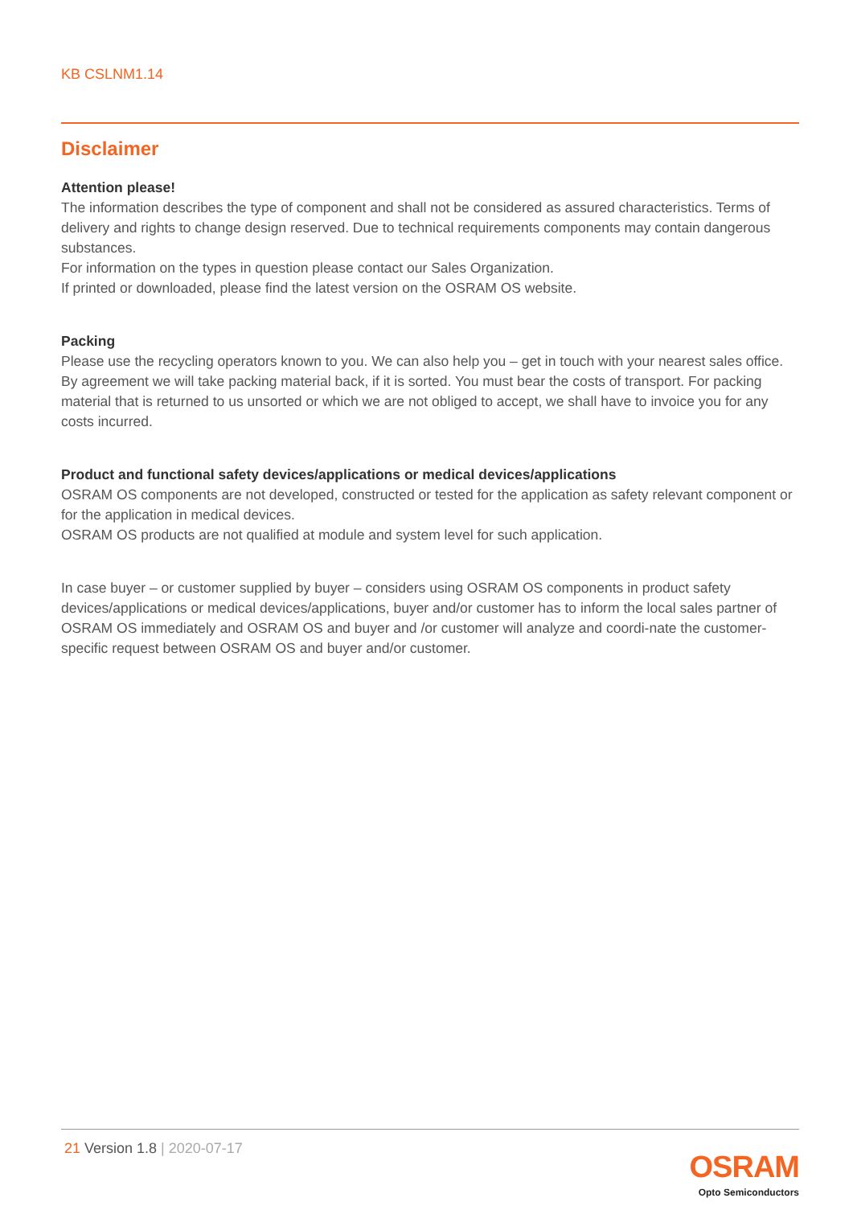KB CSLNM1.14
Disclaimer
Attention please!
The information describes the type of component and shall not be considered as assured characteristics. Terms of delivery and rights to change design reserved. Due to technical requirements components may contain dangerous substances.
For information on the types in question please contact our Sales Organization.
If printed or downloaded, please find the latest version on the OSRAM OS website.
Packing
Please use the recycling operators known to you. We can also help you – get in touch with your nearest sales office. By agreement we will take packing material back, if it is sorted. You must bear the costs of transport. For packing material that is returned to us unsorted or which we are not obliged to accept, we shall have to invoice you for any costs incurred.
Product and functional safety devices/applications or medical devices/applications
OSRAM OS components are not developed, constructed or tested for the application as safety relevant component or for the application in medical devices.
OSRAM OS products are not qualified at module and system level for such application.
In case buyer – or customer supplied by buyer – considers using OSRAM OS components in product safety devices/applications or medical devices/applications, buyer and/or customer has to inform the local sales partner of OSRAM OS immediately and OSRAM OS and buyer and /or customer will analyze and coordi-nate the customer-specific request between OSRAM OS and buyer and/or customer.
21 Version 1.8 | 2020-07-17
OSRAM
Opto Semiconductors